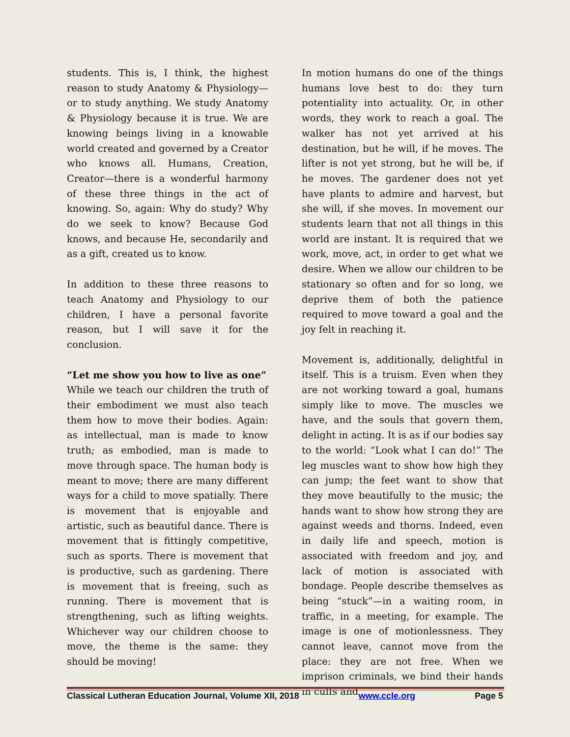students. This is, I think, the highest reason to study Anatomy & Physiology—or to study anything. We study Anatomy & Physiology because it is true. We are knowing beings living in a knowable world created and governed by a Creator who knows all. Humans, Creation, Creator—there is a wonderful harmony of these three things in the act of knowing. So, again: Why do study? Why do we seek to know? Because God knows, and because He, secondarily and as a gift, created us to know.
In addition to these three reasons to teach Anatomy and Physiology to our children, I have a personal favorite reason, but I will save it for the conclusion.
“Let me show you how to live as one”
While we teach our children the truth of their embodiment we must also teach them how to move their bodies. Again: as intellectual, man is made to know truth; as embodied, man is made to move through space. The human body is meant to move; there are many different ways for a child to move spatially. There is movement that is enjoyable and artistic, such as beautiful dance. There is movement that is fittingly competitive, such as sports. There is movement that is productive, such as gardening. There is movement that is freeing, such as running. There is movement that is strengthening, such as lifting weights. Whichever way our children choose to move, the theme is the same: they should be moving!
In motion humans do one of the things humans love best to do: they turn potentiality into actuality. Or, in other words, they work to reach a goal. The walker has not yet arrived at his destination, but he will, if he moves. The lifter is not yet strong, but he will be, if he moves. The gardener does not yet have plants to admire and harvest, but she will, if she moves. In movement our students learn that not all things in this world are instant. It is required that we work, move, act, in order to get what we desire. When we allow our children to be stationary so often and for so long, we deprive them of both the patience required to move toward a goal and the joy felt in reaching it.
Movement is, additionally, delightful in itself. This is a truism. Even when they are not working toward a goal, humans simply like to move. The muscles we have, and the souls that govern them, delight in acting. It is as if our bodies say to the world: “Look what I can do!” The leg muscles want to show how high they can jump; the feet want to show that they move beautifully to the music; the hands want to show how strong they are against weeds and thorns. Indeed, even in daily life and speech, motion is associated with freedom and joy, and lack of motion is associated with bondage. People describe themselves as being “stuck”—in a waiting room, in traffic, in a meeting, for example. The image is one of motionlessness. They cannot leave, cannot move from the place: they are not free. When we imprison criminals, we bind their hands in cuffs and
Classical Lutheran Education Journal, Volume XII, 2018 www.ccle.org Page 5